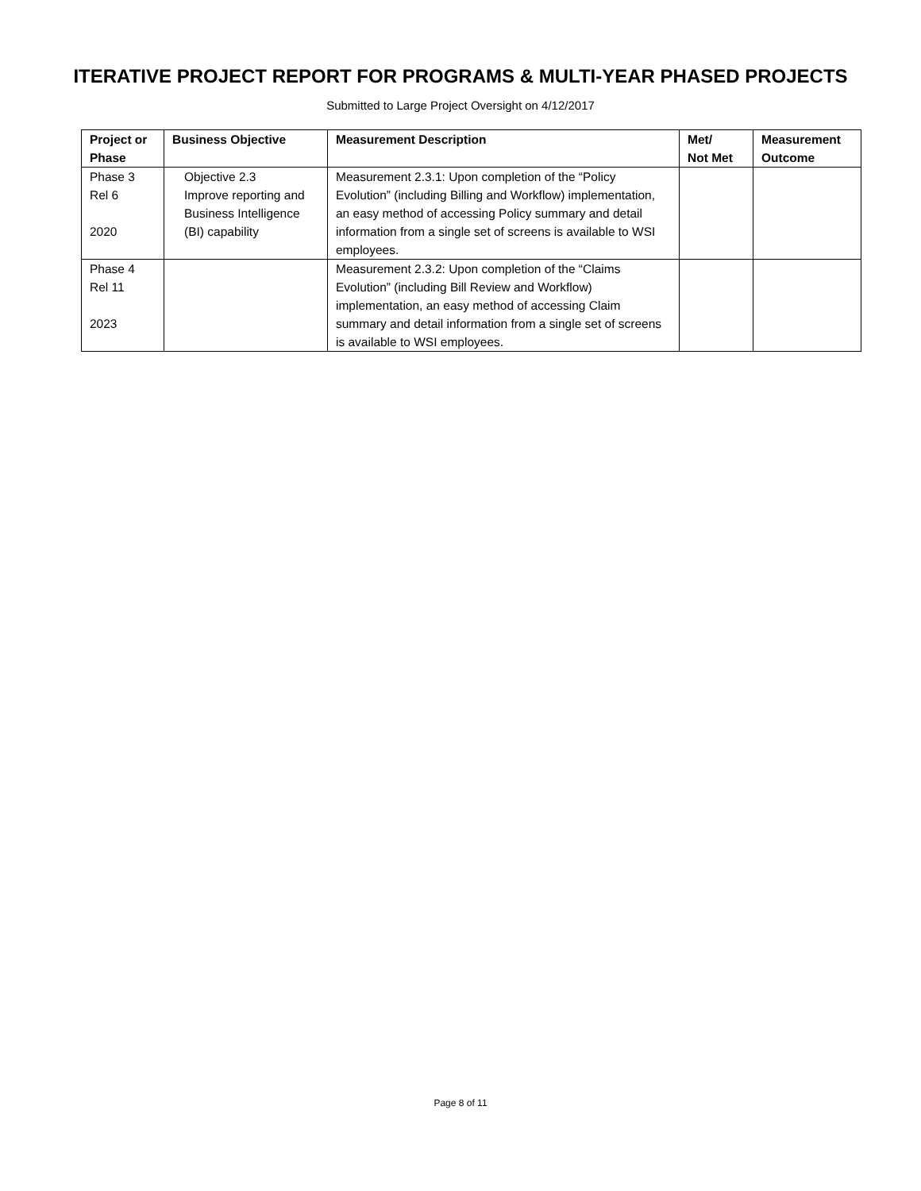ITERATIVE PROJECT REPORT FOR PROGRAMS & MULTI-YEAR PHASED PROJECTS
Submitted to Large Project Oversight on 4/12/2017
| Project or Phase | Business Objective | Measurement Description | Met/ Not Met | Measurement Outcome |
| --- | --- | --- | --- | --- |
| Phase 3 Rel 6 2020 | Objective 2.3 Improve reporting and Business Intelligence (BI) capability | Measurement 2.3.1: Upon completion of the “Policy Evolution” (including Billing and Workflow) implementation, an easy method of accessing Policy summary and detail information from a single set of screens is available to WSI employees. | | |
| Phase 4 Rel 11 2023 | | Measurement 2.3.2: Upon completion of the “Claims Evolution” (including Bill Review and Workflow) implementation, an easy method of accessing Claim summary and detail information from a single set of screens is available to WSI employees. | | |
Page 8 of 11